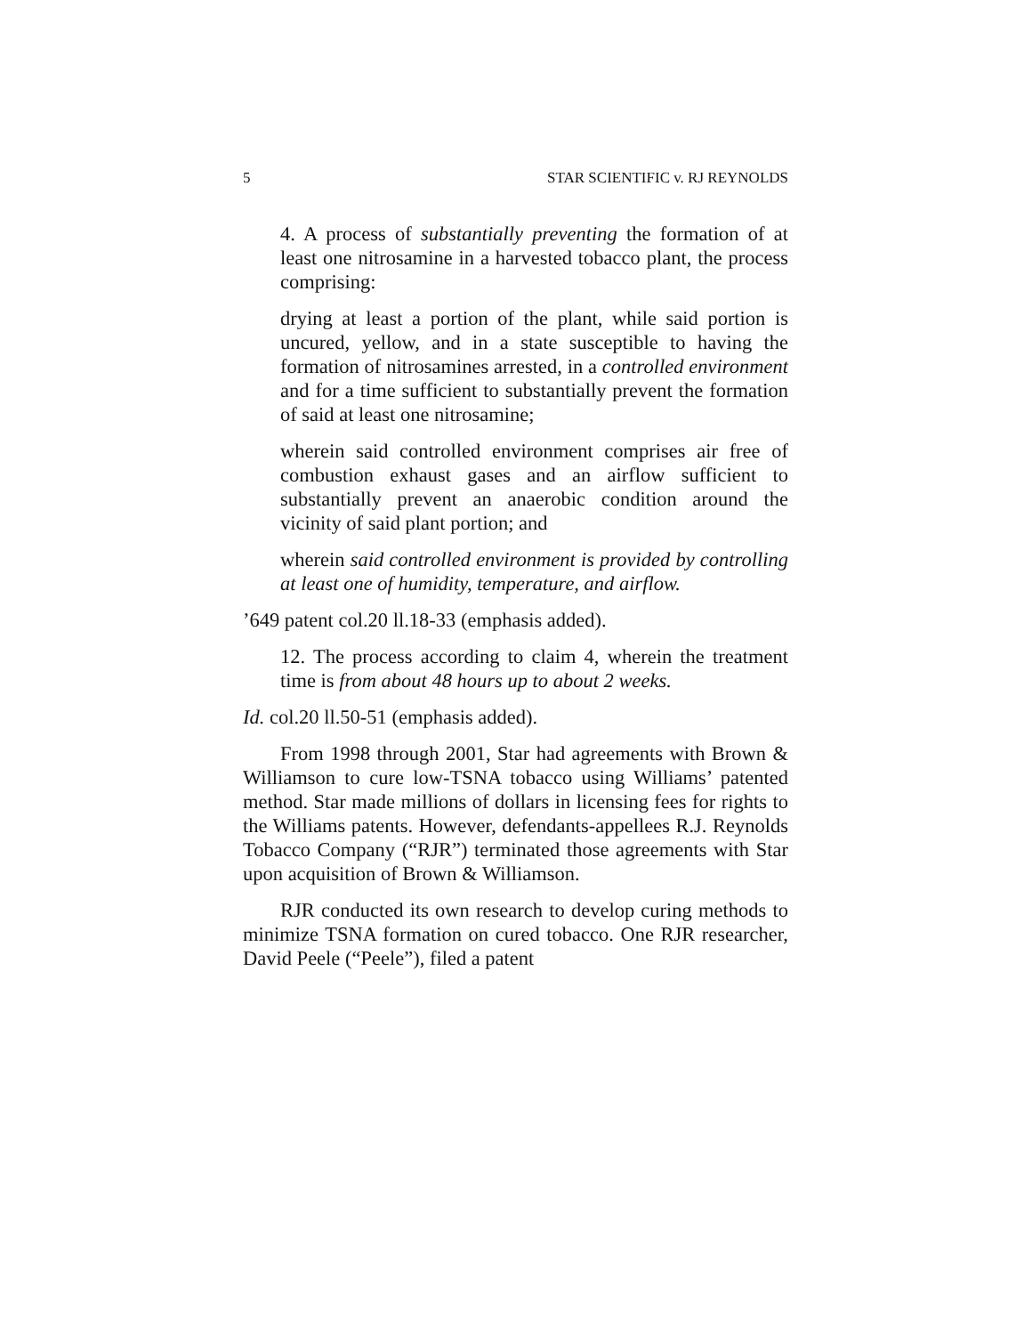5 STAR SCIENTIFIC v. RJ REYNOLDS
4. A process of substantially preventing the formation of at least one nitrosamine in a harvested tobacco plant, the process comprising:
drying at least a portion of the plant, while said portion is uncured, yellow, and in a state susceptible to having the formation of nitrosamines arrested, in a controlled environment and for a time sufficient to substantially prevent the formation of said at least one nitrosamine;
wherein said controlled environment comprises air free of combustion exhaust gases and an airflow sufficient to substantially prevent an anaerobic condition around the vicinity of said plant portion; and
wherein said controlled environment is provided by controlling at least one of humidity, temperature, and airflow.
’649 patent col.20 ll.18-33 (emphasis added).
12. The process according to claim 4, wherein the treatment time is from about 48 hours up to about 2 weeks.
Id. col.20 ll.50-51 (emphasis added).
From 1998 through 2001, Star had agreements with Brown & Williamson to cure low-TSNA tobacco using Williams’ patented method. Star made millions of dollars in licensing fees for rights to the Williams patents. However, defendants-appellees R.J. Reynolds Tobacco Company (“RJR”) terminated those agreements with Star upon acquisition of Brown & Williamson.
RJR conducted its own research to develop curing methods to minimize TSNA formation on cured tobacco. One RJR researcher, David Peele (“Peele”), filed a patent